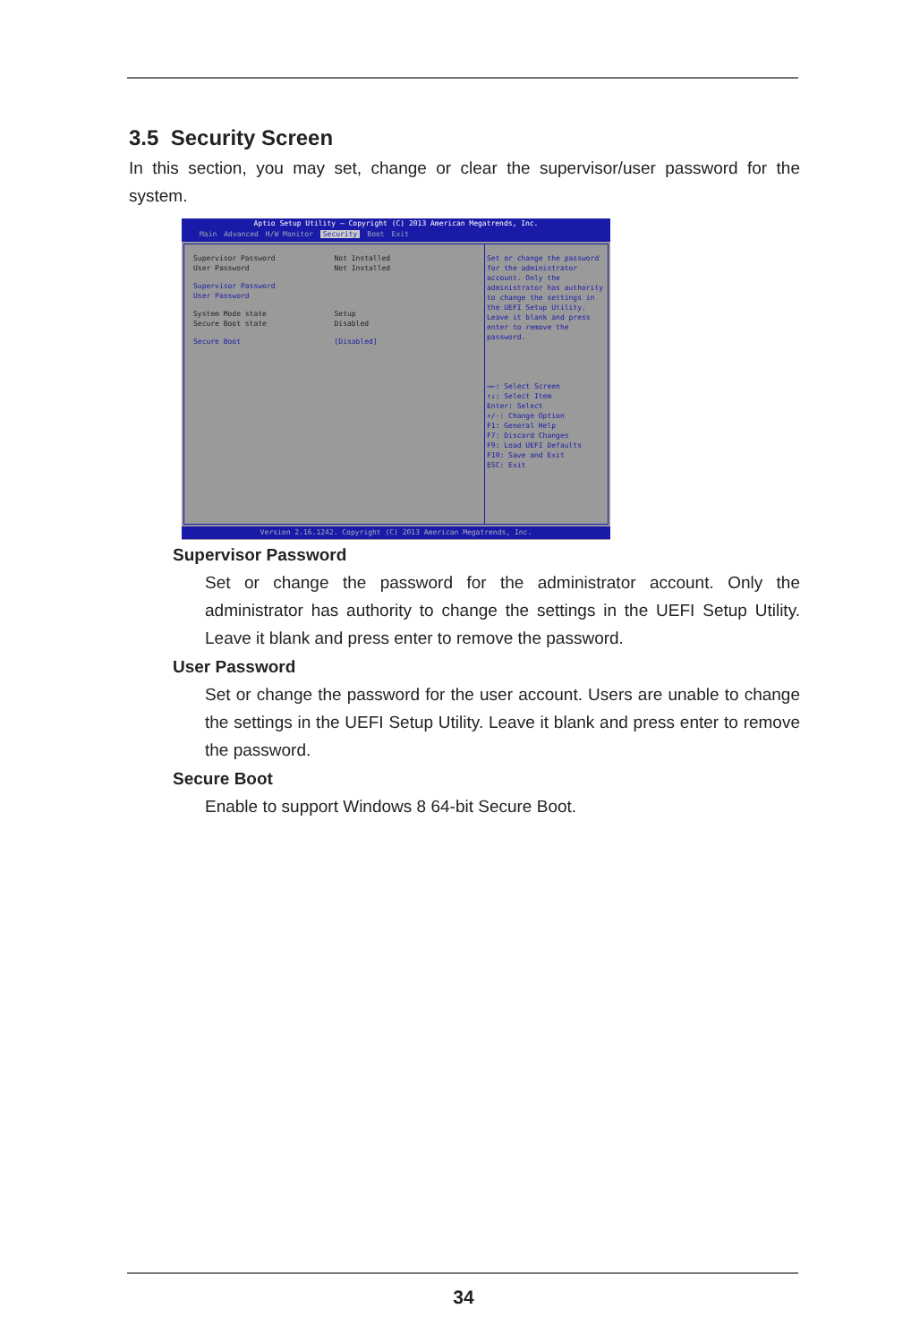3.5 Security Screen
In this section, you may set, change or clear the supervisor/user password for the system.
Aptio Setup Utility – Copyright (C) 2013 American Megatrends, Inc.
Main Advanced H/W Monitor Security Boot Exit
Supervisor Password Not Installed
User Password Not Installed
Supervisor Password
User Password
System Mode state Setup
Secure Boot state Disabled
Secure Boot [Disabled]
Set or change the password for the administrator account. Only the administrator has authority to change the settings in the UEFI Setup Utility. Leave it blank and press enter to remove the password.
→←: Select Screen
↑↓: Select Item
Enter: Select
+/-: Change Option
F1: General Help
F7: Discard Changes
F9: Load UEFI Defaults
F10: Save and Exit
ESC: Exit
Version 2.16.1242. Copyright (C) 2013 American Megatrends, Inc.
Supervisor Password
Set or change the password for the administrator account. Only the administrator has authority to change the settings in the UEFI Setup Utility. Leave it blank and press enter to remove the password.
User Password
Set or change the password for the user account. Users are unable to change the settings in the UEFI Setup Utility. Leave it blank and press enter to remove the password.
Secure Boot
Enable to support Windows 8 64-bit Secure Boot.
34